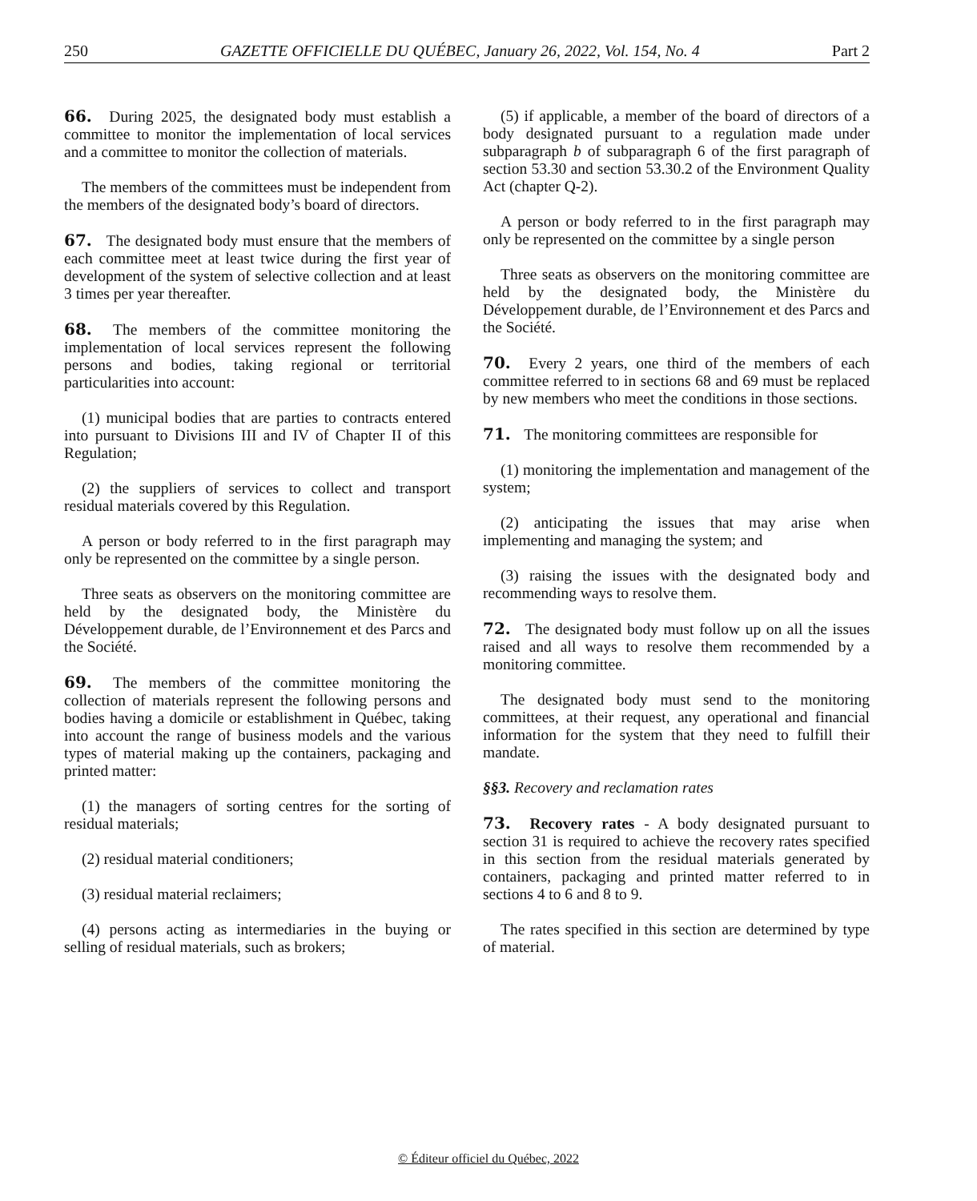250 GAZETTE OFFICIELLE DU QUÉBEC, January 26, 2022, Vol. 154, No. 4 Part 2
66. During 2025, the designated body must establish a committee to monitor the implementation of local services and a committee to monitor the collection of materials.
The members of the committees must be independent from the members of the designated body’s board of directors.
67. The designated body must ensure that the members of each committee meet at least twice during the first year of development of the system of selective collection and at least 3 times per year thereafter.
68. The members of the committee monitoring the implementation of local services represent the following persons and bodies, taking regional or territorial particularities into account:
(1) municipal bodies that are parties to contracts entered into pursuant to Divisions III and IV of Chapter II of this Regulation;
(2) the suppliers of services to collect and transport residual materials covered by this Regulation.
A person or body referred to in the first paragraph may only be represented on the committee by a single person.
Three seats as observers on the monitoring committee are held by the designated body, the Ministère du Développement durable, de l’Environnement et des Parcs and the Société.
69. The members of the committee monitoring the collection of materials represent the following persons and bodies having a domicile or establishment in Québec, taking into account the range of business models and the various types of material making up the containers, packaging and printed matter:
(1) the managers of sorting centres for the sorting of residual materials;
(2) residual material conditioners;
(3) residual material reclaimers;
(4) persons acting as intermediaries in the buying or selling of residual materials, such as brokers;
(5) if applicable, a member of the board of directors of a body designated pursuant to a regulation made under subparagraph b of subparagraph 6 of the first paragraph of section 53.30 and section 53.30.2 of the Environment Quality Act (chapter Q-2).
A person or body referred to in the first paragraph may only be represented on the committee by a single person
Three seats as observers on the monitoring committee are held by the designated body, the Ministère du Développement durable, de l’Environnement et des Parcs and the Société.
70. Every 2 years, one third of the members of each committee referred to in sections 68 and 69 must be replaced by new members who meet the conditions in those sections.
71. The monitoring committees are responsible for
(1) monitoring the implementation and management of the system;
(2) anticipating the issues that may arise when implementing and managing the system; and
(3) raising the issues with the designated body and recommending ways to resolve them.
72. The designated body must follow up on all the issues raised and all ways to resolve them recommended by a monitoring committee.
The designated body must send to the monitoring committees, at their request, any operational and financial information for the system that they need to fulfill their mandate.
§§3. Recovery and reclamation rates
73. Recovery rates - A body designated pursuant to section 31 is required to achieve the recovery rates specified in this section from the residual materials generated by containers, packaging and printed matter referred to in sections 4 to 6 and 8 to 9.
The rates specified in this section are determined by type of material.
© Éditeur officiel du Québec, 2022